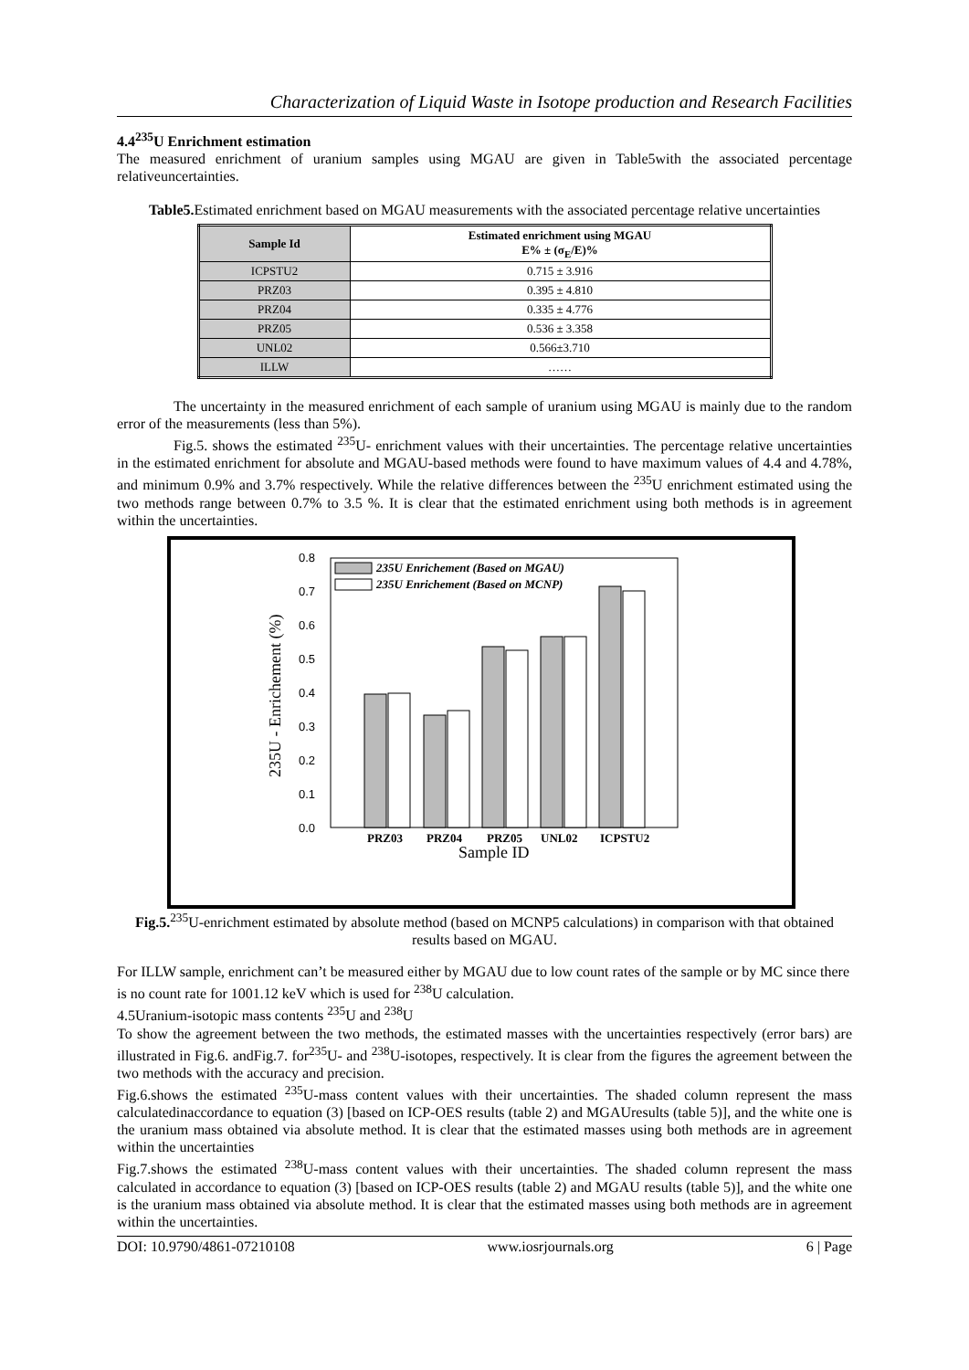Characterization of Liquid Waste in Isotope production and Research Facilities
4.4<sup>235</sup>U Enrichment estimation
The measured enrichment of uranium samples using MGAU are given in Table5with the associated percentage relativeuncertainties.
Table5. Estimated enrichment based on MGAU measurements with the associated percentage relative uncertainties
| Sample Id | Estimated enrichment using MGAU E% ± (σ<sub>E</sub>/E)% |
| --- | --- |
| ICPSTU2 | 0.715 ± 3.916 |
| PRZ03 | 0.395 ± 4.810 |
| PRZ04 | 0.335 ± 4.776 |
| PRZ05 | 0.536 ± 3.358 |
| UNL02 | 0.566±3.710 |
| ILLW | …… |
The uncertainty in the measured enrichment of each sample of uranium using MGAU is mainly due to the random error of the measurements (less than 5%).
Fig.5. shows the estimated <sup>235</sup>U- enrichment values with their uncertainties. The percentage relative uncertainties in the estimated enrichment for absolute and MGAU-based methods were found to have maximum values of 4.4 and 4.78%, and minimum 0.9% and 3.7% respectively. While the relative differences between the <sup>235</sup>U enrichment estimated using the two methods range between 0.7% to 3.5 %. It is clear that the estimated enrichment using both methods is in agreement within the uncertainties.
0.8
0.7
0.6
0.5
0.4
0.3
0.2
0.1
0.0
235U - Enrichement (%)
235U Enrichement (Based on MGAU)
235U Enrichement (Based on MCNP)
PRZ03
PRZ04
PRZ05
UNL02
ICPSTU2
Sample ID
Fig.5.<sup>235</sup>U-enrichment estimated by absolute method (based on MCNP5 calculations) in comparison with that obtained results based on MGAU.
For ILLW sample, enrichment can’t be measured either by MGAU due to low count rates of the sample or by MC since there is no count rate for 1001.12 keV which is used for <sup>238</sup>U calculation.
4.5Uranium-isotopic mass contents <sup>235</sup>U and <sup>238</sup>U
To show the agreement between the two methods, the estimated masses with the uncertainties respectively (error bars) are illustrated in Fig.6. andFig.7. for<sup>235</sup>U- and <sup>238</sup>U-isotopes, respectively. It is clear from the figures the agreement between the two methods with the accuracy and precision.
Fig.6.shows the estimated <sup>235</sup>U-mass content values with their uncertainties. The shaded column represent the mass calculatedinaccordance to equation (3) [based on ICP-OES results (table 2) and MGAUresults (table 5)], and the white one is the uranium mass obtained via absolute method. It is clear that the estimated masses using both methods are in agreement within the uncertainties
Fig.7.shows the estimated <sup>238</sup>U-mass content values with their uncertainties. The shaded column represent the mass calculated in accordance to equation (3) [based on ICP-OES results (table 2) and MGAU results (table 5)], and the white one is the uranium mass obtained via absolute method. It is clear that the estimated masses using both methods are in agreement within the uncertainties.
DOI: 10.9790/4861-07210108 www.iosrjournals.org 6 | Page